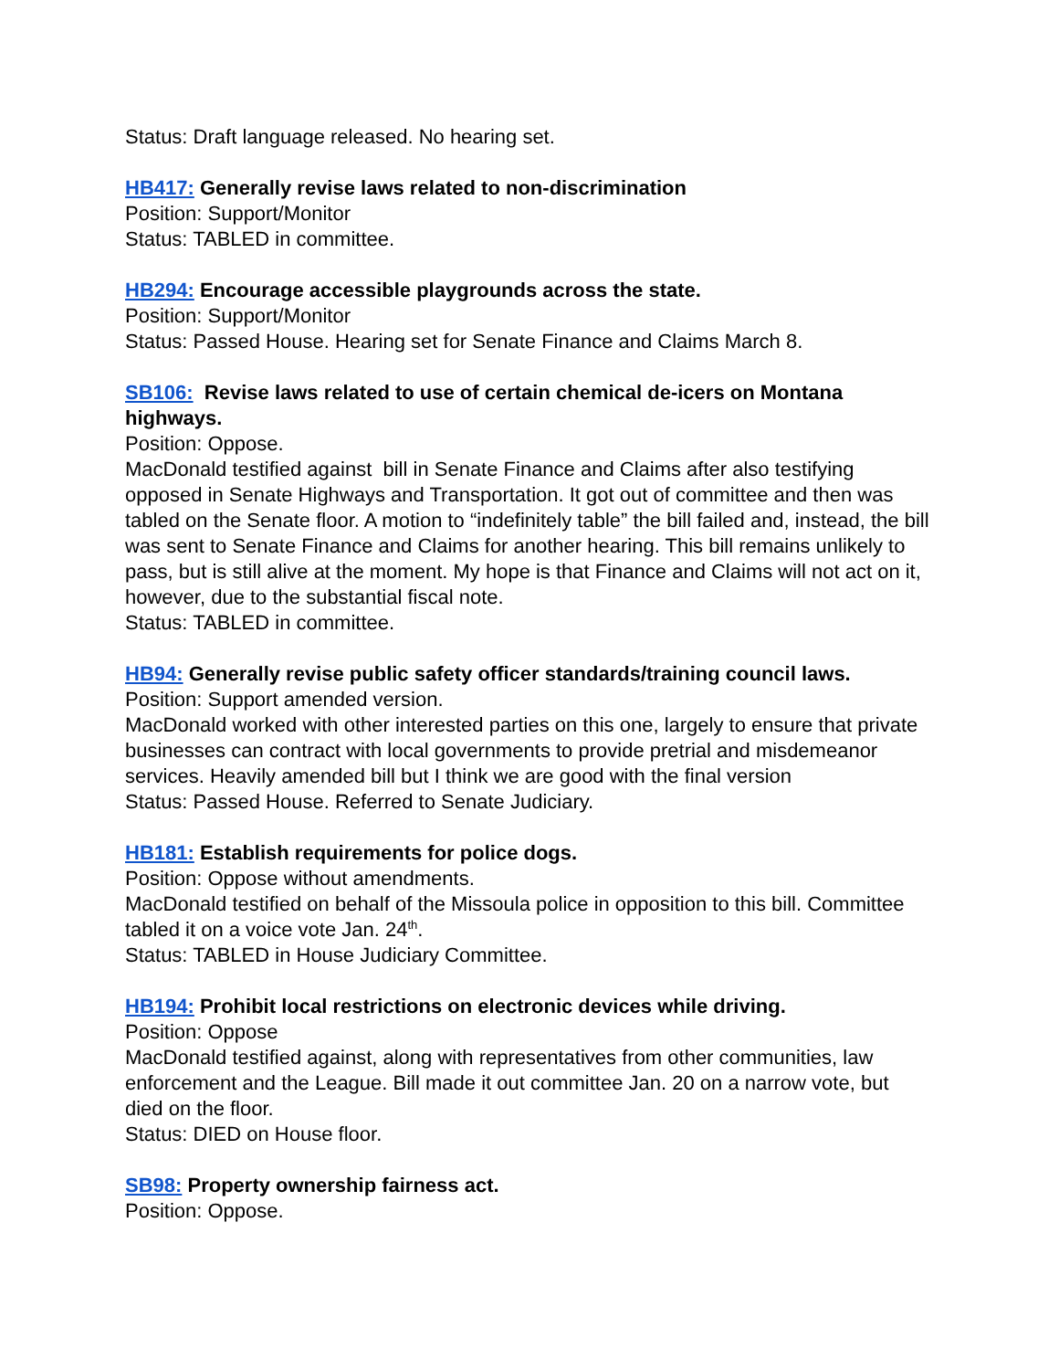Status: Draft language released. No hearing set.
HB417: Generally revise laws related to non-discrimination
Position: Support/Monitor
Status: TABLED in committee.
HB294: Encourage accessible playgrounds across the state.
Position: Support/Monitor
Status: Passed House. Hearing set for Senate Finance and Claims March 8.
SB106: Revise laws related to use of certain chemical de-icers on Montana highways.
Position: Oppose.
MacDonald testified against bill in Senate Finance and Claims after also testifying opposed in Senate Highways and Transportation. It got out of committee and then was tabled on the Senate floor. A motion to “indefinitely table” the bill failed and, instead, the bill was sent to Senate Finance and Claims for another hearing. This bill remains unlikely to pass, but is still alive at the moment. My hope is that Finance and Claims will not act on it, however, due to the substantial fiscal note.
Status: TABLED in committee.
HB94: Generally revise public safety officer standards/training council laws.
Position: Support amended version.
MacDonald worked with other interested parties on this one, largely to ensure that private businesses can contract with local governments to provide pretrial and misdemeanor services. Heavily amended bill but I think we are good with the final version
Status: Passed House. Referred to Senate Judiciary.
HB181: Establish requirements for police dogs.
Position: Oppose without amendments.
MacDonald testified on behalf of the Missoula police in opposition to this bill. Committee tabled it on a voice vote Jan. 24<sup>th</sup>.
Status: TABLED in House Judiciary Committee.
HB194: Prohibit local restrictions on electronic devices while driving.
Position: Oppose
MacDonald testified against, along with representatives from other communities, law enforcement and the League. Bill made it out committee Jan. 20 on a narrow vote, but died on the floor.
Status: DIED on House floor.
SB98: Property ownership fairness act.
Position: Oppose.